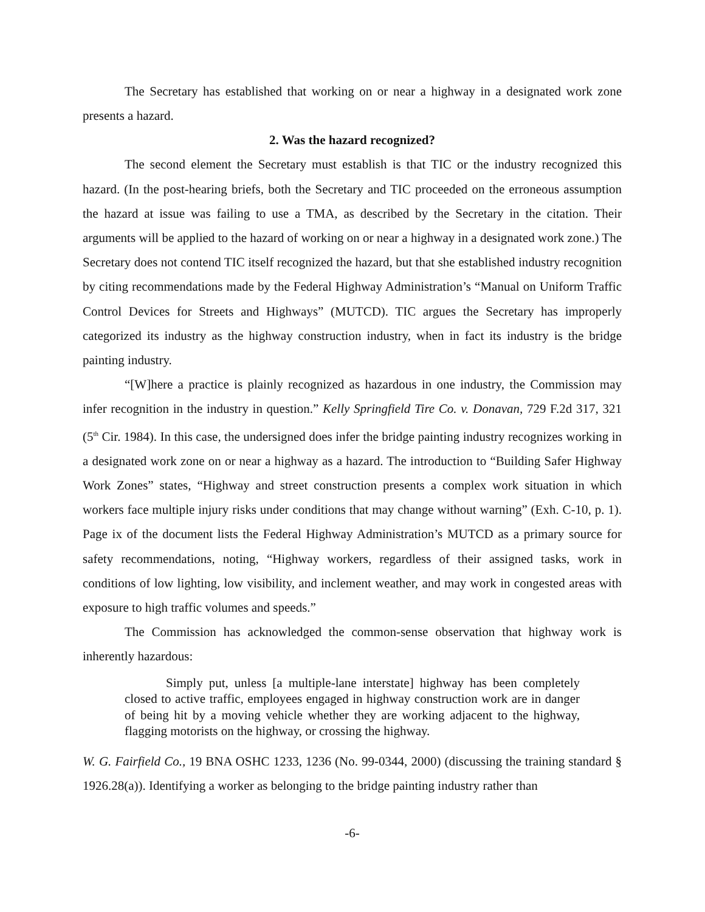The Secretary has established that working on or near a highway in a designated work zone presents a hazard.
2. Was the hazard recognized?
The second element the Secretary must establish is that TIC or the industry recognized this hazard. (In the post-hearing briefs, both the Secretary and TIC proceeded on the erroneous assumption the hazard at issue was failing to use a TMA, as described by the Secretary in the citation. Their arguments will be applied to the hazard of working on or near a highway in a designated work zone.) The Secretary does not contend TIC itself recognized the hazard, but that she established industry recognition by citing recommendations made by the Federal Highway Administration’s “Manual on Uniform Traffic Control Devices for Streets and Highways” (MUTCD). TIC argues the Secretary has improperly categorized its industry as the highway construction industry, when in fact its industry is the bridge painting industry.
“[W]here a practice is plainly recognized as hazardous in one industry, the Commission may infer recognition in the industry in question.” Kelly Springfield Tire Co. v. Donavan, 729 F.2d 317, 321 (5<sup>th</sup> Cir. 1984). In this case, the undersigned does infer the bridge painting industry recognizes working in a designated work zone on or near a highway as a hazard. The introduction to “Building Safer Highway Work Zones” states, “Highway and street construction presents a complex work situation in which workers face multiple injury risks under conditions that may change without warning” (Exh. C-10, p. 1). Page ix of the document lists the Federal Highway Administration’s MUTCD as a primary source for safety recommendations, noting, “Highway workers, regardless of their assigned tasks, work in conditions of low lighting, low visibility, and inclement weather, and may work in congested areas with exposure to high traffic volumes and speeds.”
The Commission has acknowledged the common-sense observation that highway work is inherently hazardous:
Simply put, unless [a multiple-lane interstate] highway has been completely closed to active traffic, employees engaged in highway construction work are in danger of being hit by a moving vehicle whether they are working adjacent to the highway, flagging motorists on the highway, or crossing the highway.
W. G. Fairfield Co., 19 BNA OSHC 1233, 1236 (No. 99-0344, 2000) (discussing the training standard § 1926.28(a)). Identifying a worker as belonging to the bridge painting industry rather than
-6-